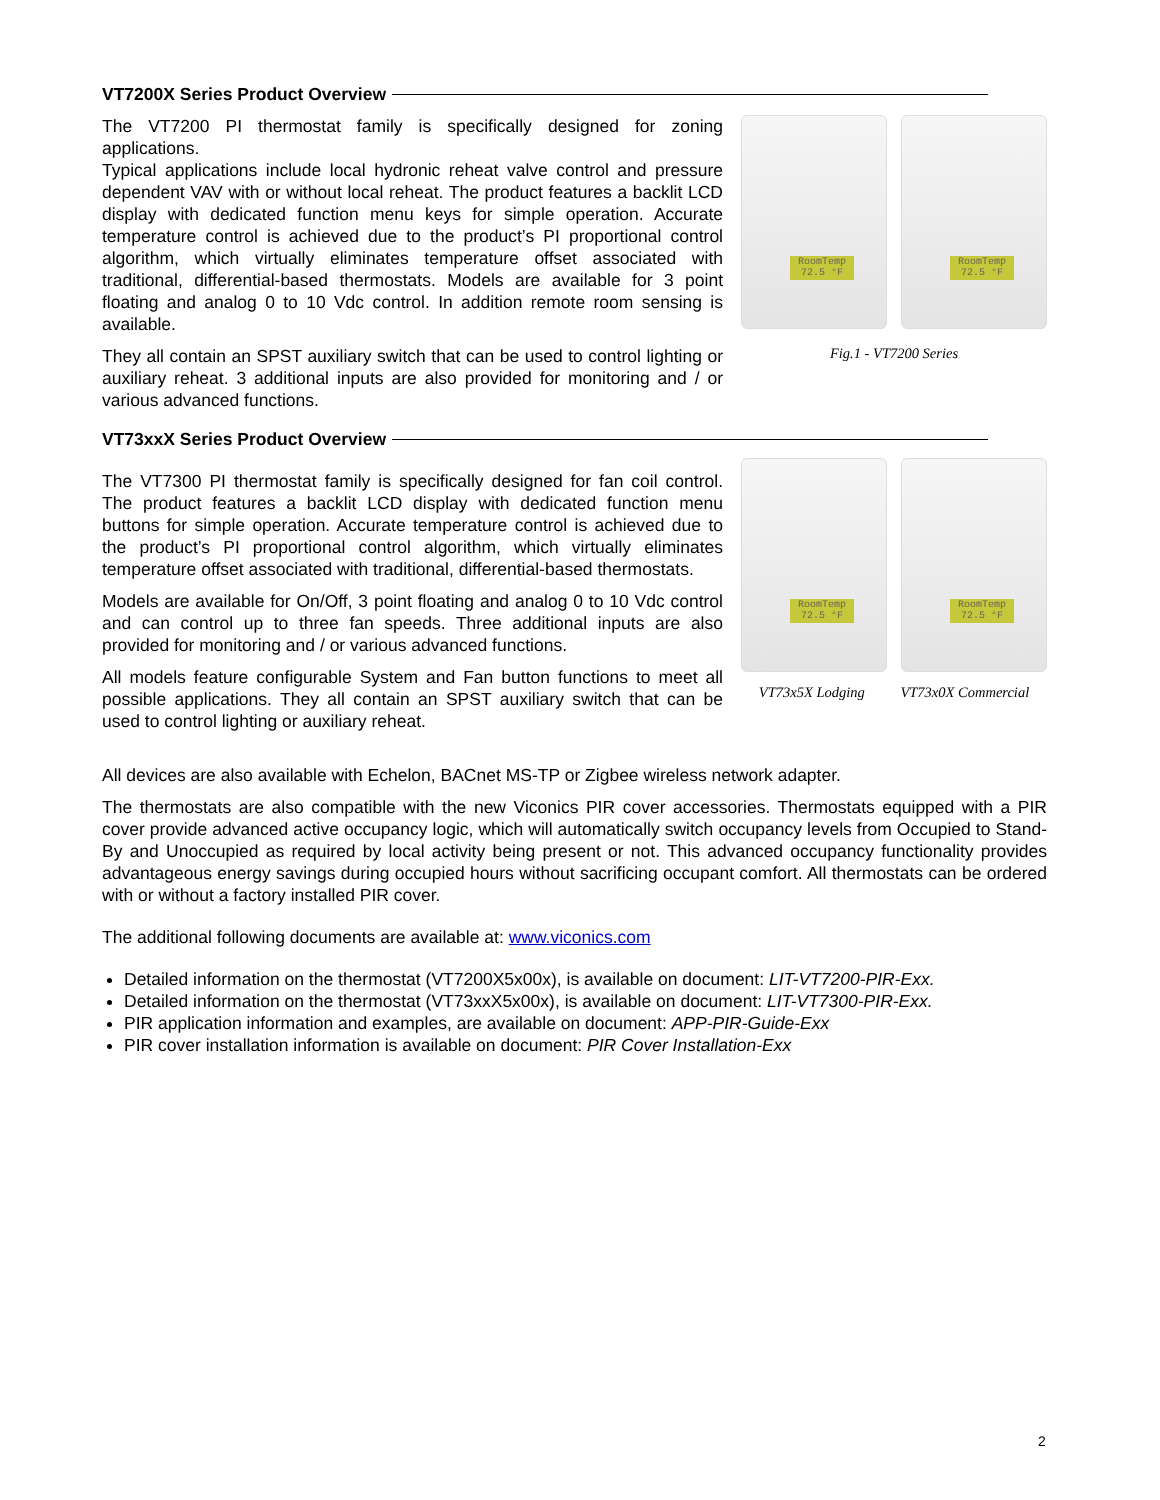VT7200X Series Product Overview
The VT7200 PI thermostat family is specifically designed for zoning applications.
Typical applications include local hydronic reheat valve control and pressure dependent VAV with or without local reheat. The product features a backlit LCD display with dedicated function menu keys for simple operation. Accurate temperature control is achieved due to the product’s PI proportional control algorithm, which virtually eliminates temperature offset associated with traditional, differential-based thermostats. Models are available for 3 point floating and analog 0 to 10 Vdc control. In addition remote room sensing is available.
They all contain an SPST auxiliary switch that can be used to control lighting or auxiliary reheat. 3 additional inputs are also provided for monitoring and / or various advanced functions.
RoomTemp 72.5 °F
RoomTemp 72.5 °F
Fig.1 - VT7200 Series
VT73xxX Series Product Overview
The VT7300 PI thermostat family is specifically designed for fan coil control. The product features a backlit LCD display with dedicated function menu buttons for simple operation. Accurate temperature control is achieved due to the product’s PI proportional control algorithm, which virtually eliminates temperature offset associated with traditional, differential-based thermostats.
Models are available for On/Off, 3 point floating and analog 0 to 10 Vdc control and can control up to three fan speeds. Three additional inputs are also provided for monitoring and / or various advanced functions.
All models feature configurable System and Fan button functions to meet all possible applications. They all contain an SPST auxiliary switch that can be used to control lighting or auxiliary reheat.
RoomTemp 72.5 °F
RoomTemp 72.5 °F
VT73x5X Lodging VT73x0X Commercial
All devices are also available with Echelon, BACnet MS-TP or Zigbee wireless network adapter.
The thermostats are also compatible with the new Viconics PIR cover accessories. Thermostats equipped with a PIR cover provide advanced active occupancy logic, which will automatically switch occupancy levels from Occupied to Stand-By and Unoccupied as required by local activity being present or not. This advanced occupancy functionality provides advantageous energy savings during occupied hours without sacrificing occupant comfort. All thermostats can be ordered with or without a factory installed PIR cover.
The additional following documents are available at: www.viconics.com
Detailed information on the thermostat (VT7200X5x00x), is available on document: LIT-VT7200-PIR-Exx.
Detailed information on the thermostat (VT73xxX5x00x), is available on document: LIT-VT7300-PIR-Exx.
PIR application information and examples, are available on document: APP-PIR-Guide-Exx
PIR cover installation information is available on document: PIR Cover Installation-Exx
2